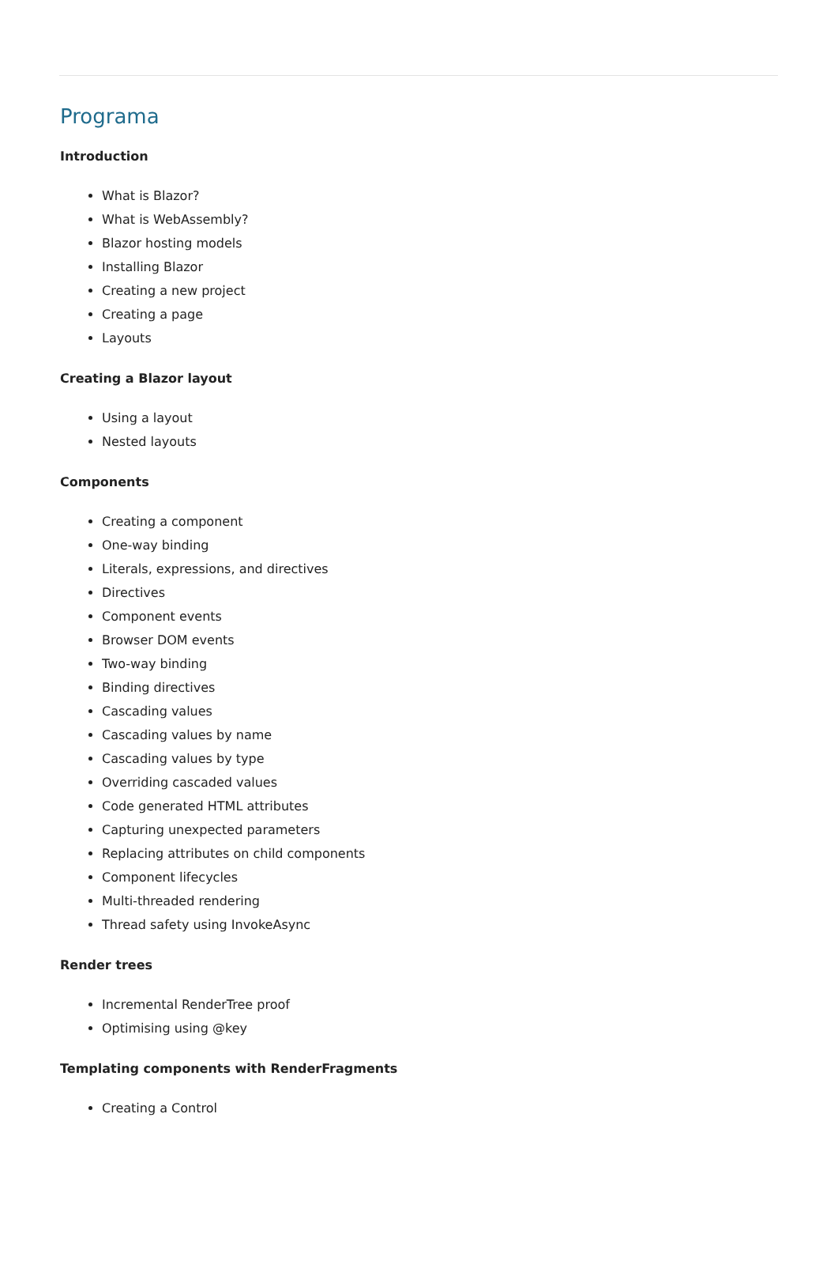Programa
Introduction
What is Blazor?
What is WebAssembly?
Blazor hosting models
Installing Blazor
Creating a new project
Creating a page
Layouts
Creating a Blazor layout
Using a layout
Nested layouts
Components
Creating a component
One-way binding
Literals, expressions, and directives
Directives
Component events
Browser DOM events
Two-way binding
Binding directives
Cascading values
Cascading values by name
Cascading values by type
Overriding cascaded values
Code generated HTML attributes
Capturing unexpected parameters
Replacing attributes on child components
Component lifecycles
Multi-threaded rendering
Thread safety using InvokeAsync
Render trees
Incremental RenderTree proof
Optimising using @key
Templating components with RenderFragments
Creating a Control